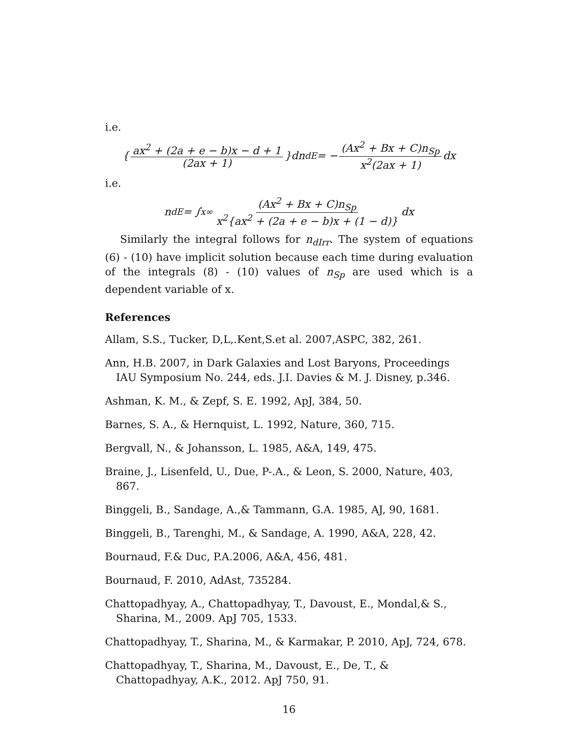i.e.
{ ax<sup>2</sup> + (2a + e − b)x − d + 1 (2ax + 1) }dn<sub>dE</sub> = − (Ax<sup>2</sup> + Bx + C)n<sub>Sp</sub> x<sup>2</sup>(2ax + 1) dx
i.e.
n<sub>dE</sub> = ∫<sub>x</sub><sup>∞</sup> (Ax<sup>2</sup> + Bx + C)n<sub>Sp</sub> x<sup>2</sup>{ax<sup>2</sup> + (2a + e − b)x + (1 − d)} dx
Similarly the integral follows for n<sub>dIrr</sub>. The system of equations (6) - (10) have implicit solution because each time during evaluation of the integrals (8) - (10) values of n<sub>Sp</sub> are used which is a dependent variable of x.
References
Allam, S.S., Tucker, D,L,.Kent,S.et al. 2007,ASPC, 382, 261.
Ann, H.B. 2007, in Dark Galaxies and Lost Baryons, Proceedings IAU Symposium No. 244, eds. J.I. Davies & M. J. Disney, p.346.
Ashman, K. M., & Zepf, S. E. 1992, ApJ, 384, 50.
Barnes, S. A., & Hernquist, L. 1992, Nature, 360, 715.
Bergvall, N., & Johansson, L. 1985, A&A, 149, 475.
Braine, J., Lisenfeld, U., Due, P-.A., & Leon, S. 2000, Nature, 403, 867.
Binggeli, B., Sandage, A.,& Tammann, G.A. 1985, AJ, 90, 1681.
Binggeli, B., Tarenghi, M., & Sandage, A. 1990, A&A, 228, 42.
Bournaud, F.& Duc, P.A.2006, A&A, 456, 481.
Bournaud, F. 2010, AdAst, 735284.
Chattopadhyay, A., Chattopadhyay, T., Davoust, E., Mondal,& S., Sharina, M., 2009. ApJ 705, 1533.
Chattopadhyay, T., Sharina, M., & Karmakar, P. 2010, ApJ, 724, 678.
Chattopadhyay, T., Sharina, M., Davoust, E., De, T., & Chattopadhyay, A.K., 2012. ApJ 750, 91.
16